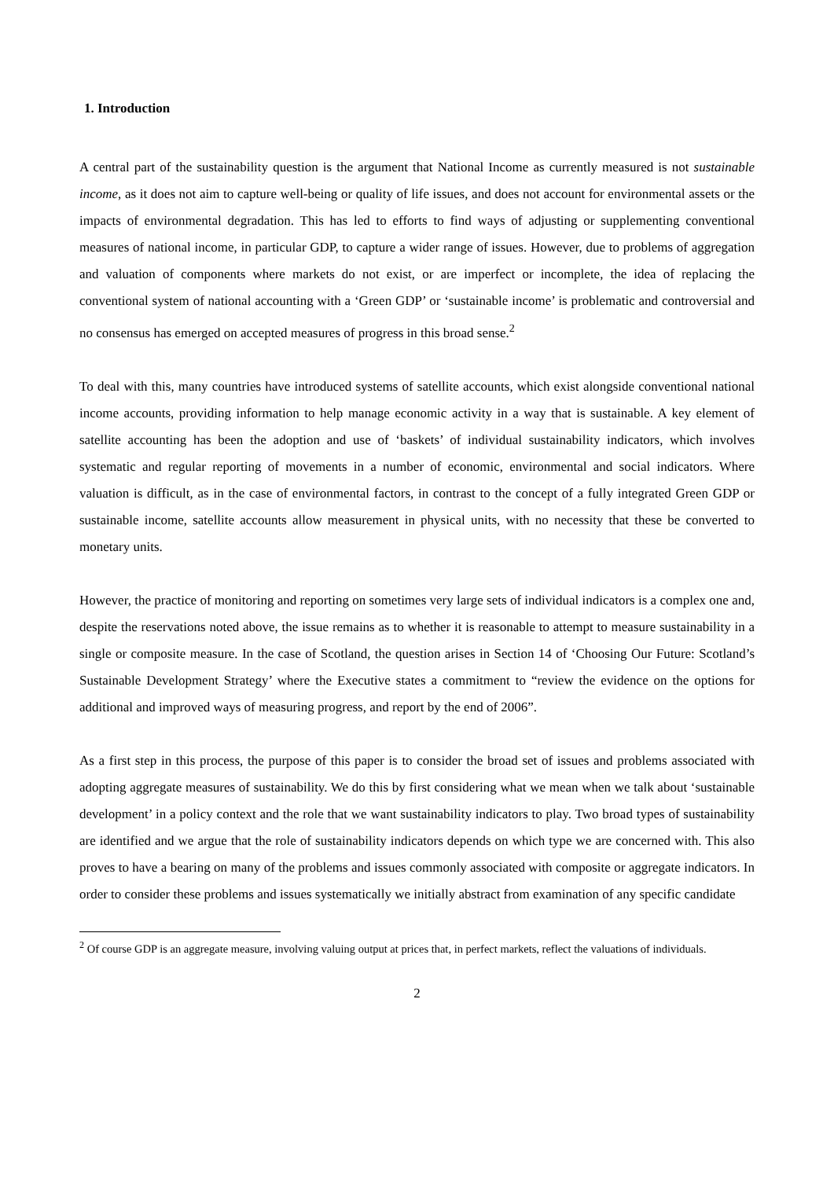1. Introduction
A central part of the sustainability question is the argument that National Income as currently measured is not sustainable income, as it does not aim to capture well-being or quality of life issues, and does not account for environmental assets or the impacts of environmental degradation. This has led to efforts to find ways of adjusting or supplementing conventional measures of national income, in particular GDP, to capture a wider range of issues. However, due to problems of aggregation and valuation of components where markets do not exist, or are imperfect or incomplete, the idea of replacing the conventional system of national accounting with a ‘Green GDP’ or ‘sustainable income’ is problematic and controversial and no consensus has emerged on accepted measures of progress in this broad sense.<sup>2</sup>
To deal with this, many countries have introduced systems of satellite accounts, which exist alongside conventional national income accounts, providing information to help manage economic activity in a way that is sustainable. A key element of satellite accounting has been the adoption and use of ‘baskets’ of individual sustainability indicators, which involves systematic and regular reporting of movements in a number of economic, environmental and social indicators. Where valuation is difficult, as in the case of environmental factors, in contrast to the concept of a fully integrated Green GDP or sustainable income, satellite accounts allow measurement in physical units, with no necessity that these be converted to monetary units.
However, the practice of monitoring and reporting on sometimes very large sets of individual indicators is a complex one and, despite the reservations noted above, the issue remains as to whether it is reasonable to attempt to measure sustainability in a single or composite measure. In the case of Scotland, the question arises in Section 14 of ‘Choosing Our Future: Scotland’s Sustainable Development Strategy’ where the Executive states a commitment to “review the evidence on the options for additional and improved ways of measuring progress, and report by the end of 2006”.
As a first step in this process, the purpose of this paper is to consider the broad set of issues and problems associated with adopting aggregate measures of sustainability. We do this by first considering what we mean when we talk about ‘sustainable development’ in a policy context and the role that we want sustainability indicators to play. Two broad types of sustainability are identified and we argue that the role of sustainability indicators depends on which type we are concerned with. This also proves to have a bearing on many of the problems and issues commonly associated with composite or aggregate indicators. In order to consider these problems and issues systematically we initially abstract from examination of any specific candidate
<sup>2</sup> Of course GDP is an aggregate measure, involving valuing output at prices that, in perfect markets, reflect the valuations of individuals.
2